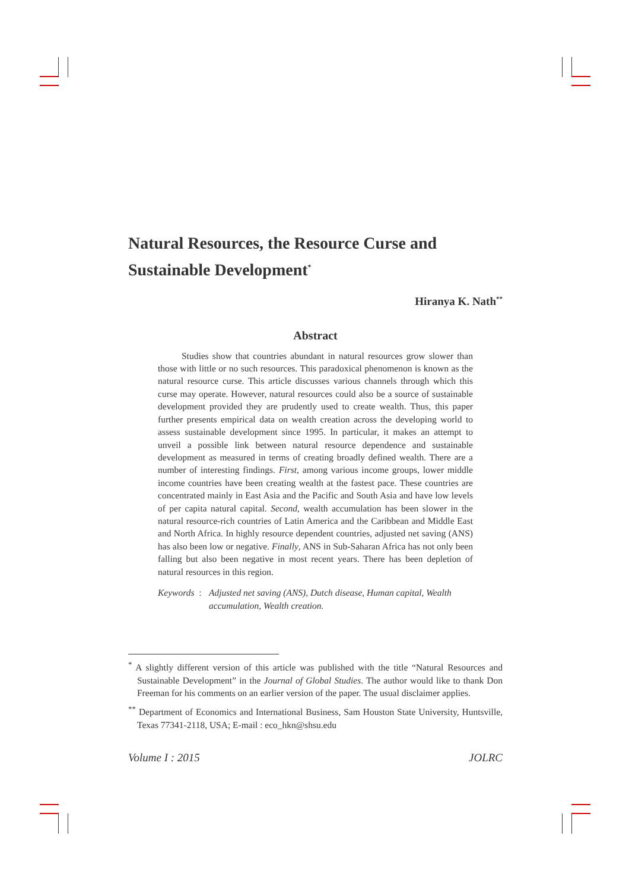Natural Resources, the Resource Curse and Sustainable Development<sup>*</sup>
Hiranya K. Nath<sup>**</sup>
Abstract
Studies show that countries abundant in natural resources grow slower than those with little or no such resources. This paradoxical phenomenon is known as the natural resource curse. This article discusses various channels through which this curse may operate. However, natural resources could also be a source of sustainable development provided they are prudently used to create wealth. Thus, this paper further presents empirical data on wealth creation across the developing world to assess sustainable development since 1995. In particular, it makes an attempt to unveil a possible link between natural resource dependence and sustainable development as measured in terms of creating broadly defined wealth. There are a number of interesting findings. First, among various income groups, lower middle income countries have been creating wealth at the fastest pace. These countries are concentrated mainly in East Asia and the Pacific and South Asia and have low levels of per capita natural capital. Second, wealth accumulation has been slower in the natural resource-rich countries of Latin America and the Caribbean and Middle East and North Africa. In highly resource dependent countries, adjusted net saving (ANS) has also been low or negative. Finally, ANS in Sub-Saharan Africa has not only been falling but also been negative in most recent years. There has been depletion of natural resources in this region.
Keywords : Adjusted net saving (ANS), Dutch disease, Human capital, Wealth accumulation, Wealth creation.
<sup>*</sup> A slightly different version of this article was published with the title “Natural Resources and Sustainable Development” in the Journal of Global Studies. The author would like to thank Don Freeman for his comments on an earlier version of the paper. The usual disclaimer applies.
<sup>**</sup> Department of Economics and International Business, Sam Houston State University, Huntsville, Texas 77341-2118, USA; E-mail : eco_hkn@shsu.edu
Volume I : 2015 JOLRC